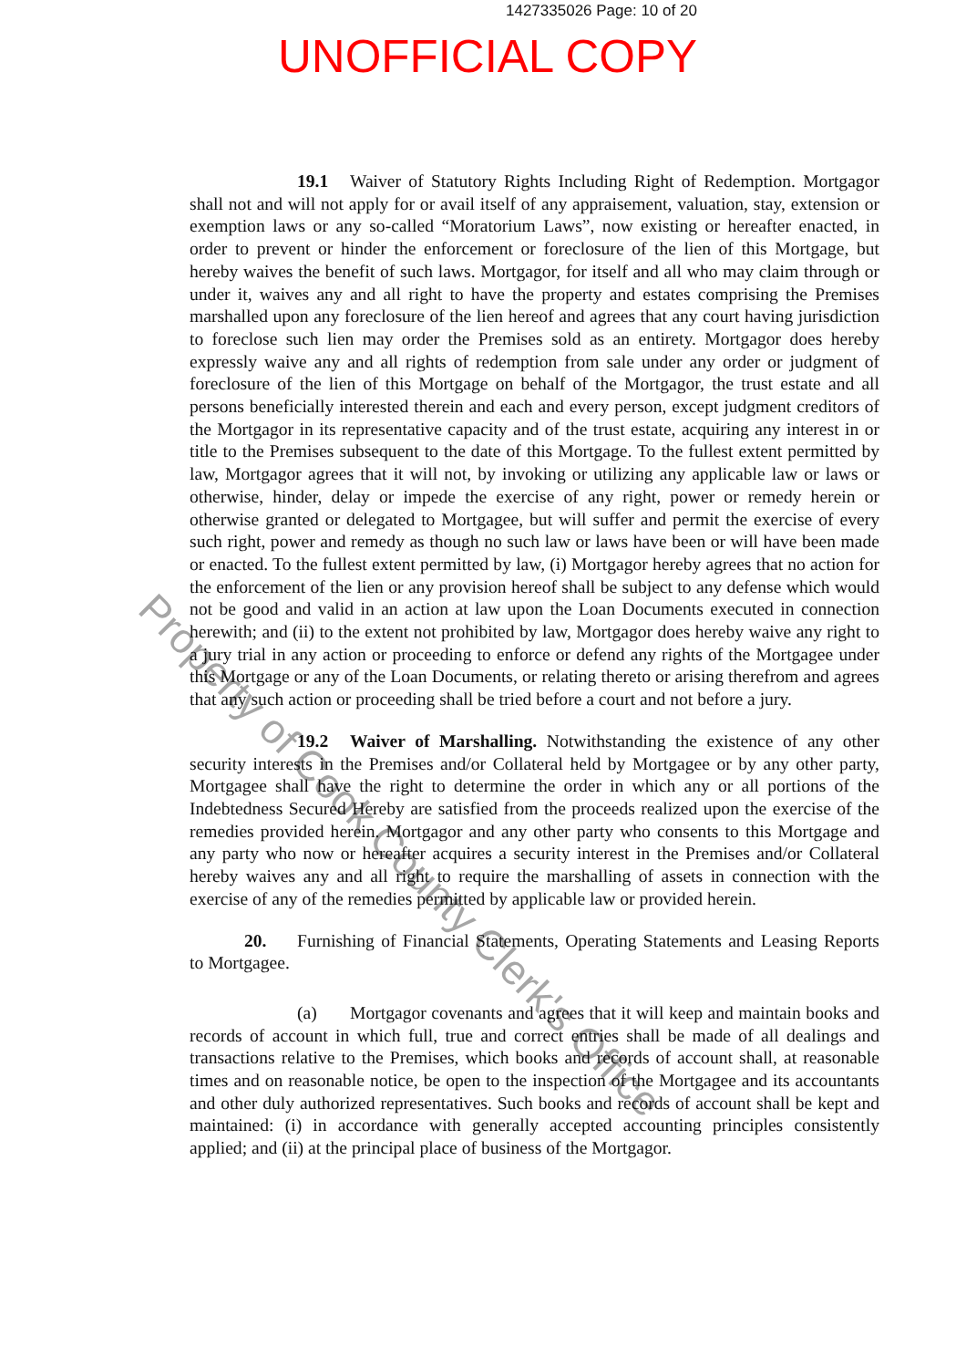1427335026 Page: 10 of 20
UNOFFICIAL COPY
19.1 Waiver of Statutory Rights Including Right of Redemption. Mortgagor shall not and will not apply for or avail itself of any appraisement, valuation, stay, extension or exemption laws or any so-called “Moratorium Laws”, now existing or hereafter enacted, in order to prevent or hinder the enforcement or foreclosure of the lien of this Mortgage, but hereby waives the benefit of such laws. Mortgagor, for itself and all who may claim through or under it, waives any and all right to have the property and estates comprising the Premises marshalled upon any foreclosure of the lien hereof and agrees that any court having jurisdiction to foreclose such lien may order the Premises sold as an entirety. Mortgagor does hereby expressly waive any and all rights of redemption from sale under any order or judgment of foreclosure of the lien of this Mortgage on behalf of the Mortgagor, the trust estate and all persons beneficially interested therein and each and every person, except judgment creditors of the Mortgagor in its representative capacity and of the trust estate, acquiring any interest in or title to the Premises subsequent to the date of this Mortgage. To the fullest extent permitted by law, Mortgagor agrees that it will not, by invoking or utilizing any applicable law or laws or otherwise, hinder, delay or impede the exercise of any right, power or remedy herein or otherwise granted or delegated to Mortgagee, but will suffer and permit the exercise of every such right, power and remedy as though no such law or laws have been or will have been made or enacted. To the fullest extent permitted by law, (i) Mortgagor hereby agrees that no action for the enforcement of the lien or any provision hereof shall be subject to any defense which would not be good and valid in an action at law upon the Loan Documents executed in connection herewith; and (ii) to the extent not prohibited by law, Mortgagor does hereby waive any right to a jury trial in any action or proceeding to enforce or defend any rights of the Mortgagee under this Mortgage or any of the Loan Documents, or relating thereto or arising therefrom and agrees that any such action or proceeding shall be tried before a court and not before a jury.
19.2 Waiver of Marshalling. Notwithstanding the existence of any other security interests in the Premises and/or Collateral held by Mortgagee or by any other party, Mortgagee shall have the right to determine the order in which any or all portions of the Indebtedness Secured Hereby are satisfied from the proceeds realized upon the exercise of the remedies provided herein. Mortgagor and any other party who consents to this Mortgage and any party who now or hereafter acquires a security interest in the Premises and/or Collateral hereby waives any and all right to require the marshalling of assets in connection with the exercise of any of the remedies permitted by applicable law or provided herein.
20. Furnishing of Financial Statements, Operating Statements and Leasing Reports to Mortgagee.
(a) Mortgagor covenants and agrees that it will keep and maintain books and records of account in which full, true and correct entries shall be made of all dealings and transactions relative to the Premises, which books and records of account shall, at reasonable times and on reasonable notice, be open to the inspection of the Mortgagee and its accountants and other duly authorized representatives. Such books and records of account shall be kept and maintained: (i) in accordance with generally accepted accounting principles consistently applied; and (ii) at the principal place of business of the Mortgagor.
Property of Cook County Clerk's Office